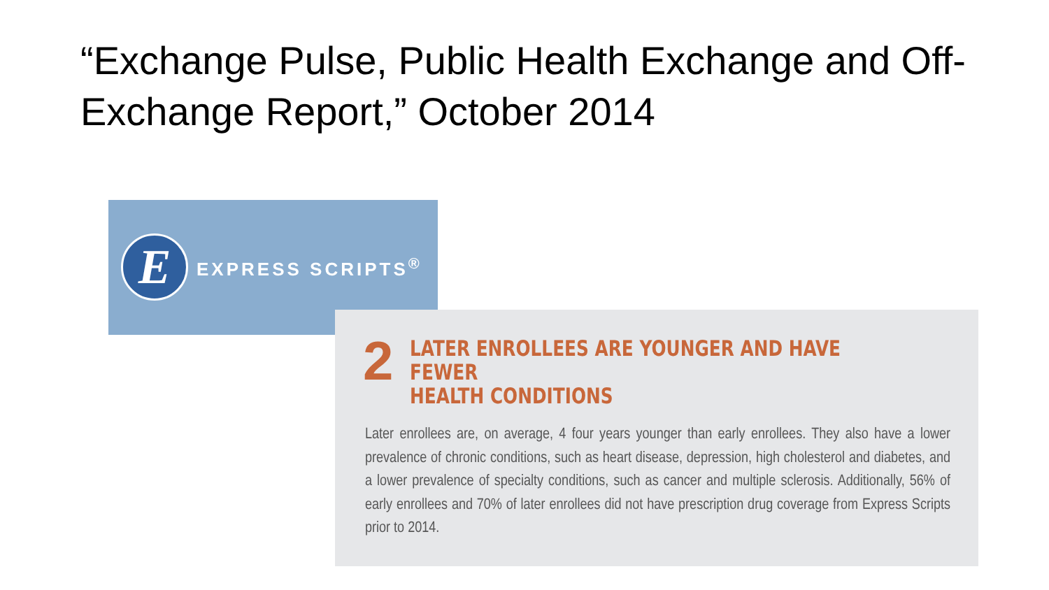“Exchange Pulse, Public Health Exchange and Off-Exchange Report,” October 2014
E
EXPRESS SCRIPTS<sup>®</sup>
2
LATER ENROLLEES ARE YOUNGER AND HAVE FEWER
HEALTH CONDITIONS
Later enrollees are, on average, 4 four years younger than early enrollees. They also have a lower prevalence of chronic conditions, such as heart disease, depression, high cholesterol and diabetes, and a lower prevalence of specialty conditions, such as cancer and multiple sclerosis. Additionally, 56% of early enrollees and 70% of later enrollees did not have prescription drug coverage from Express Scripts prior to 2014.